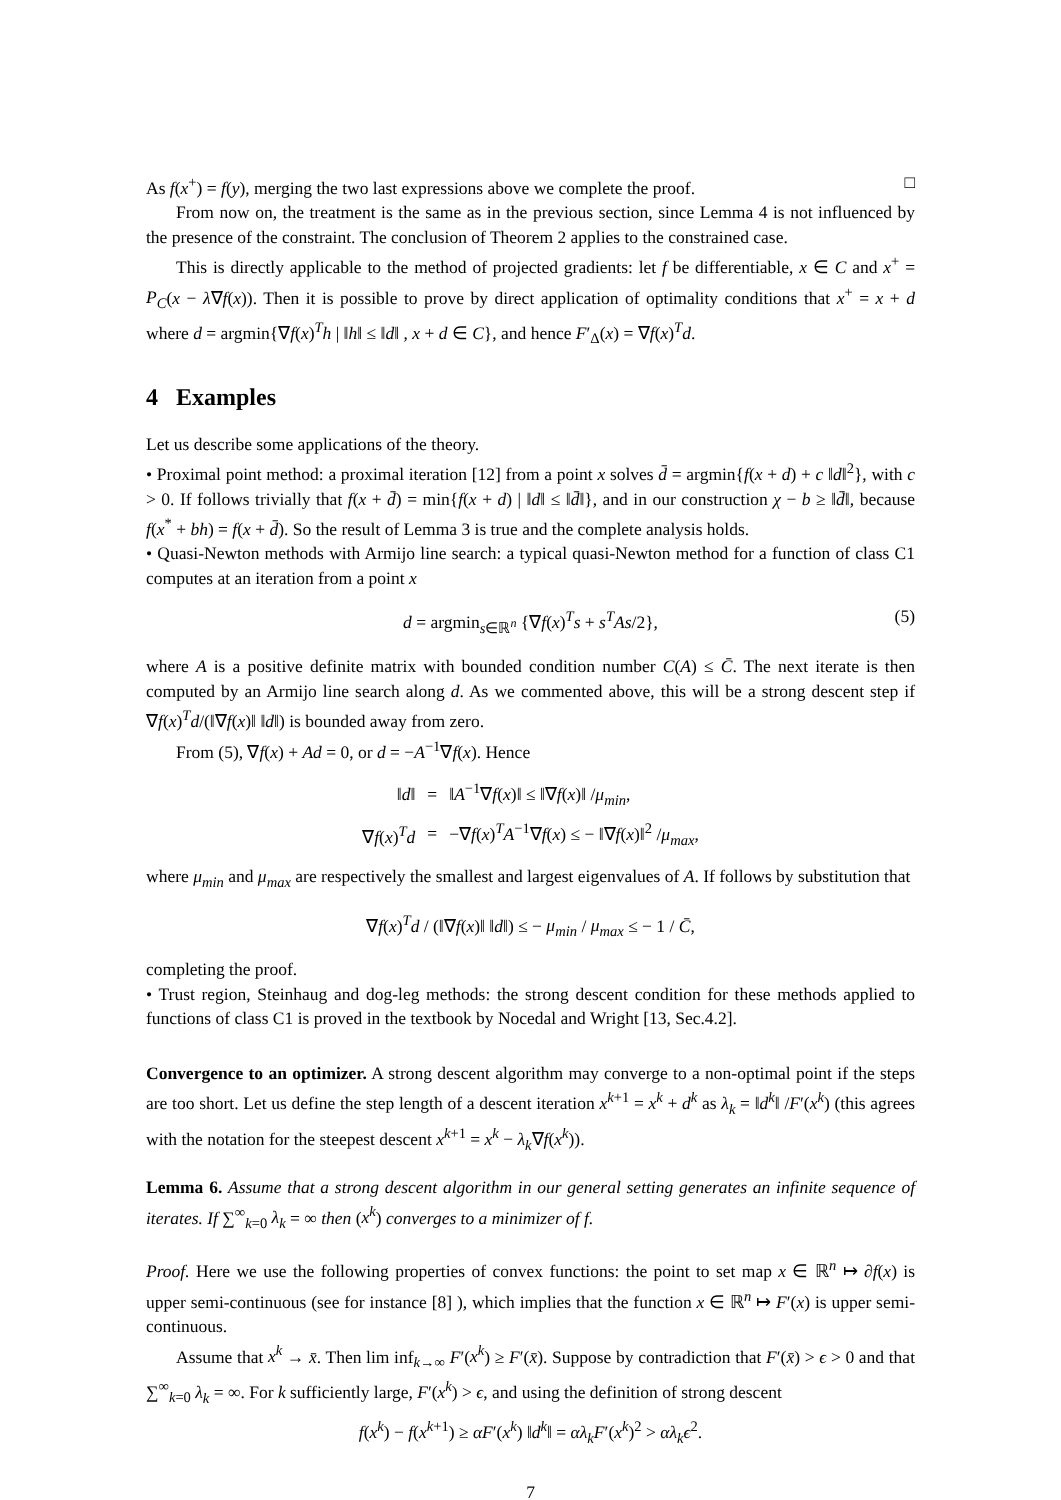As f(x<sup>+</sup>) = f(y), merging the two last expressions above we complete the proof. □
From now on, the treatment is the same as in the previous section, since Lemma 4 is not influenced by the presence of the constraint. The conclusion of Theorem 2 applies to the constrained case.
This is directly applicable to the method of projected gradients: let f be differentiable, x ∈ C and x<sup>+</sup> = P<sub>C</sub>(x − λ∇f(x)). Then it is possible to prove by direct application of optimality conditions that x<sup>+</sup> = x + d where d = argmin{∇f(x)<sup>T</sup>h | ‖h‖ ≤ ‖d‖ , x + d ∈ C}, and hence F′<sub>Δ</sub>(x) = ∇f(x)<sup>T</sup>d.
4 Examples
Let us describe some applications of the theory.
• Proximal point method: a proximal iteration [12] from a point x solves d̄ = argmin{f(x + d) + c ‖d‖<sup>2</sup>}, with c > 0. If follows trivially that f(x + d̄) = min{f(x + d) | ‖d‖ ≤ ‖d̄‖}, and in our construction χ − b ≥ ‖d̄‖, because f(x<sup>*</sup> + bh) = f(x + d̄). So the result of Lemma 3 is true and the complete analysis holds.
• Quasi-Newton methods with Armijo line search: a typical quasi-Newton method for a function of class C1 computes at an iteration from a point x
d = argmin<sub>s∈ℝ<sup>n</sup></sub> {∇f(x)<sup>T</sup>s + s<sup>T</sup>As/2}, (5)
where A is a positive definite matrix with bounded condition number C(A) ≤ C̄. The next iterate is then computed by an Armijo line search along d. As we commented above, this will be a strong descent step if ∇f(x)<sup>T</sup>d/(‖∇f(x)‖ ‖d‖) is bounded away from zero.
From (5), ∇f(x) + Ad = 0, or d = −A<sup>−1</sup>∇f(x). Hence
| ‖ d ‖ | = | ‖ A<sup>−1</sup>∇ f ( x )‖ ≤ ‖∇ f ( x )‖ / μ<sub>min</sub> , |
| ∇ f ( x )<sup>T</sup> d | = | −∇ f ( x )<sup>T</sup> A<sup>−1</sup>∇ f ( x ) ≤ − ‖∇ f ( x )‖<sup>2</sup> / μ<sub>max</sub> , |
where μ<sub>min</sub> and μ<sub>max</sub> are respectively the smallest and largest eigenvalues of A. If follows by substitution that
∇f(x)<sup>T</sup>d / (‖∇f(x)‖ ‖d‖) ≤ − μ<sub>min</sub> / μ<sub>max</sub> ≤ − 1 / C̄,
completing the proof.
• Trust region, Steinhaug and dog-leg methods: the strong descent condition for these methods applied to functions of class C1 is proved in the textbook by Nocedal and Wright [13, Sec.4.2].
Convergence to an optimizer. A strong descent algorithm may converge to a non-optimal point if the steps are too short. Let us define the step length of a descent iteration x<sup>k+1</sup> = x<sup>k</sup> + d<sup>k</sup> as λ<sub>k</sub> = ‖d<sup>k</sup>‖ /F′(x<sup>k</sup>) (this agrees with the notation for the steepest descent x<sup>k+1</sup> = x<sup>k</sup> − λ<sub>k</sub>∇f(x<sup>k</sup>)).
Lemma 6. Assume that a strong descent algorithm in our general setting generates an infinite sequence of iterates. If ∑<sup>∞</sup><sub>k=0</sub> λ<sub>k</sub> = ∞ then (x<sup>k</sup>) converges to a minimizer of f.
Proof. Here we use the following properties of convex functions: the point to set map x ∈ ℝ<sup>n</sup> ↦ ∂f(x) is upper semi-continuous (see for instance [8] ), which implies that the function x ∈ ℝ<sup>n</sup> ↦ F′(x) is upper semi-continuous.
Assume that x<sup>k</sup> → x̄. Then lim inf<sub>k→∞</sub> F′(x<sup>k</sup>) ≥ F′(x̄). Suppose by contradiction that F′(x̄) > ϵ > 0 and that ∑<sup>∞</sup><sub>k=0</sub> λ<sub>k</sub> = ∞. For k sufficiently large, F′(x<sup>k</sup>) > ϵ, and using the definition of strong descent
f(x<sup>k</sup>) − f(x<sup>k+1</sup>) ≥ αF′(x<sup>k</sup>) ‖d<sup>k</sup>‖ = αλ<sub>k</sub>F′(x<sup>k</sup>)<sup>2</sup> > αλ<sub>k</sub>ϵ<sup>2</sup>.
7